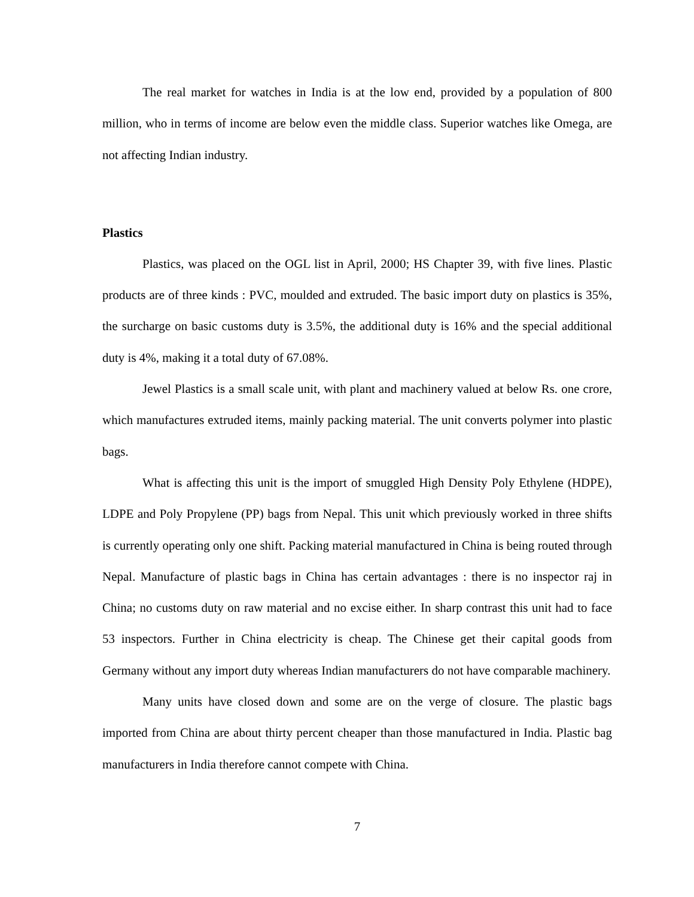The real market for watches in India is at the low end, provided by a population of 800 million, who in terms of income are below even the middle class. Superior watches like Omega, are not affecting Indian industry.
Plastics
Plastics, was placed on the OGL list in April, 2000; HS Chapter 39, with five lines. Plastic products are of three kinds : PVC, moulded and extruded. The basic import duty on plastics is 35%, the surcharge on basic customs duty is 3.5%, the additional duty is 16% and the special additional duty is 4%, making it a total duty of 67.08%.
Jewel Plastics is a small scale unit, with plant and machinery valued at below Rs. one crore, which manufactures extruded items, mainly packing material. The unit converts polymer into plastic bags.
What is affecting this unit is the import of smuggled High Density Poly Ethylene (HDPE), LDPE and Poly Propylene (PP) bags from Nepal. This unit which previously worked in three shifts is currently operating only one shift. Packing material manufactured in China is being routed through Nepal. Manufacture of plastic bags in China has certain advantages : there is no inspector raj in China; no customs duty on raw material and no excise either. In sharp contrast this unit had to face 53 inspectors. Further in China electricity is cheap. The Chinese get their capital goods from Germany without any import duty whereas Indian manufacturers do not have comparable machinery.
Many units have closed down and some are on the verge of closure. The plastic bags imported from China are about thirty percent cheaper than those manufactured in India. Plastic bag manufacturers in India therefore cannot compete with China.
7